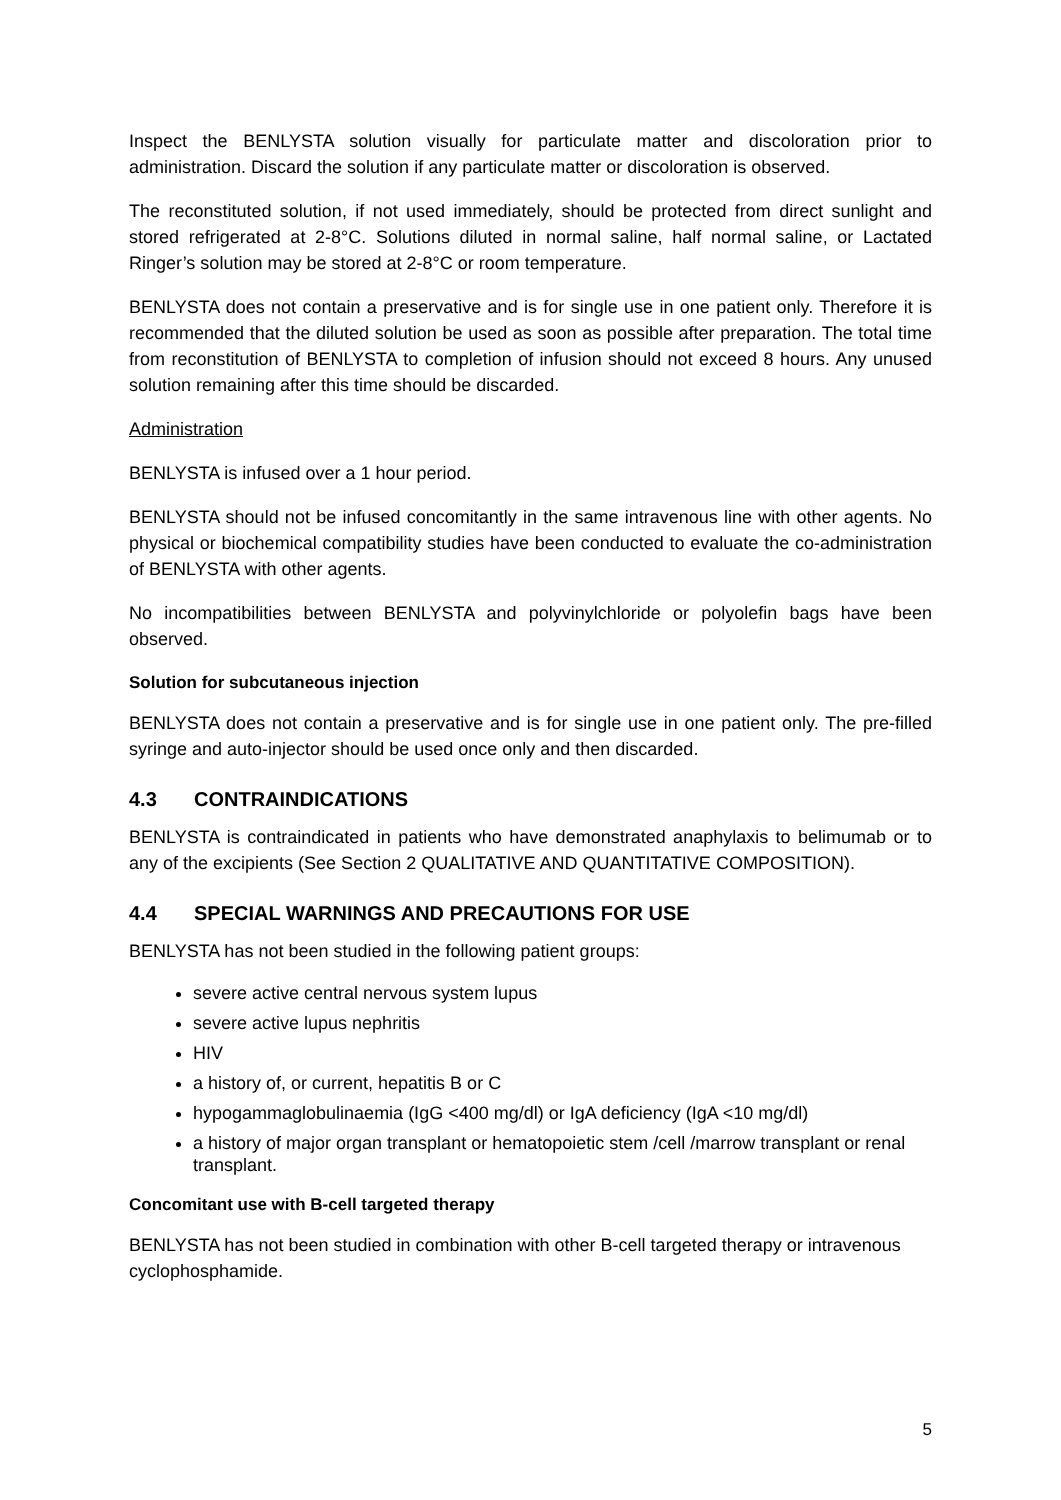Inspect the BENLYSTA solution visually for particulate matter and discoloration prior to administration. Discard the solution if any particulate matter or discoloration is observed.
The reconstituted solution, if not used immediately, should be protected from direct sunlight and stored refrigerated at 2-8°C. Solutions diluted in normal saline, half normal saline, or Lactated Ringer’s solution may be stored at 2-8°C or room temperature.
BENLYSTA does not contain a preservative and is for single use in one patient only. Therefore it is recommended that the diluted solution be used as soon as possible after preparation. The total time from reconstitution of BENLYSTA to completion of infusion should not exceed 8 hours. Any unused solution remaining after this time should be discarded.
Administration
BENLYSTA is infused over a 1 hour period.
BENLYSTA should not be infused concomitantly in the same intravenous line with other agents. No physical or biochemical compatibility studies have been conducted to evaluate the co-administration of BENLYSTA with other agents.
No incompatibilities between BENLYSTA and polyvinylchloride or polyolefin bags have been observed.
Solution for subcutaneous injection
BENLYSTA does not contain a preservative and is for single use in one patient only. The pre-filled syringe and auto-injector should be used once only and then discarded.
4.3 CONTRAINDICATIONS
BENLYSTA is contraindicated in patients who have demonstrated anaphylaxis to belimumab or to any of the excipients (See Section 2 QUALITATIVE AND QUANTITATIVE COMPOSITION).
4.4 SPECIAL WARNINGS AND PRECAUTIONS FOR USE
BENLYSTA has not been studied in the following patient groups:
severe active central nervous system lupus
severe active lupus nephritis
HIV
a history of, or current, hepatitis B or C
hypogammaglobulinaemia (IgG <400 mg/dl) or IgA deficiency (IgA <10 mg/dl)
a history of major organ transplant or hematopoietic stem /cell /marrow transplant or renal transplant.
Concomitant use with B-cell targeted therapy
BENLYSTA has not been studied in combination with other B-cell targeted therapy or intravenous cyclophosphamide.
5